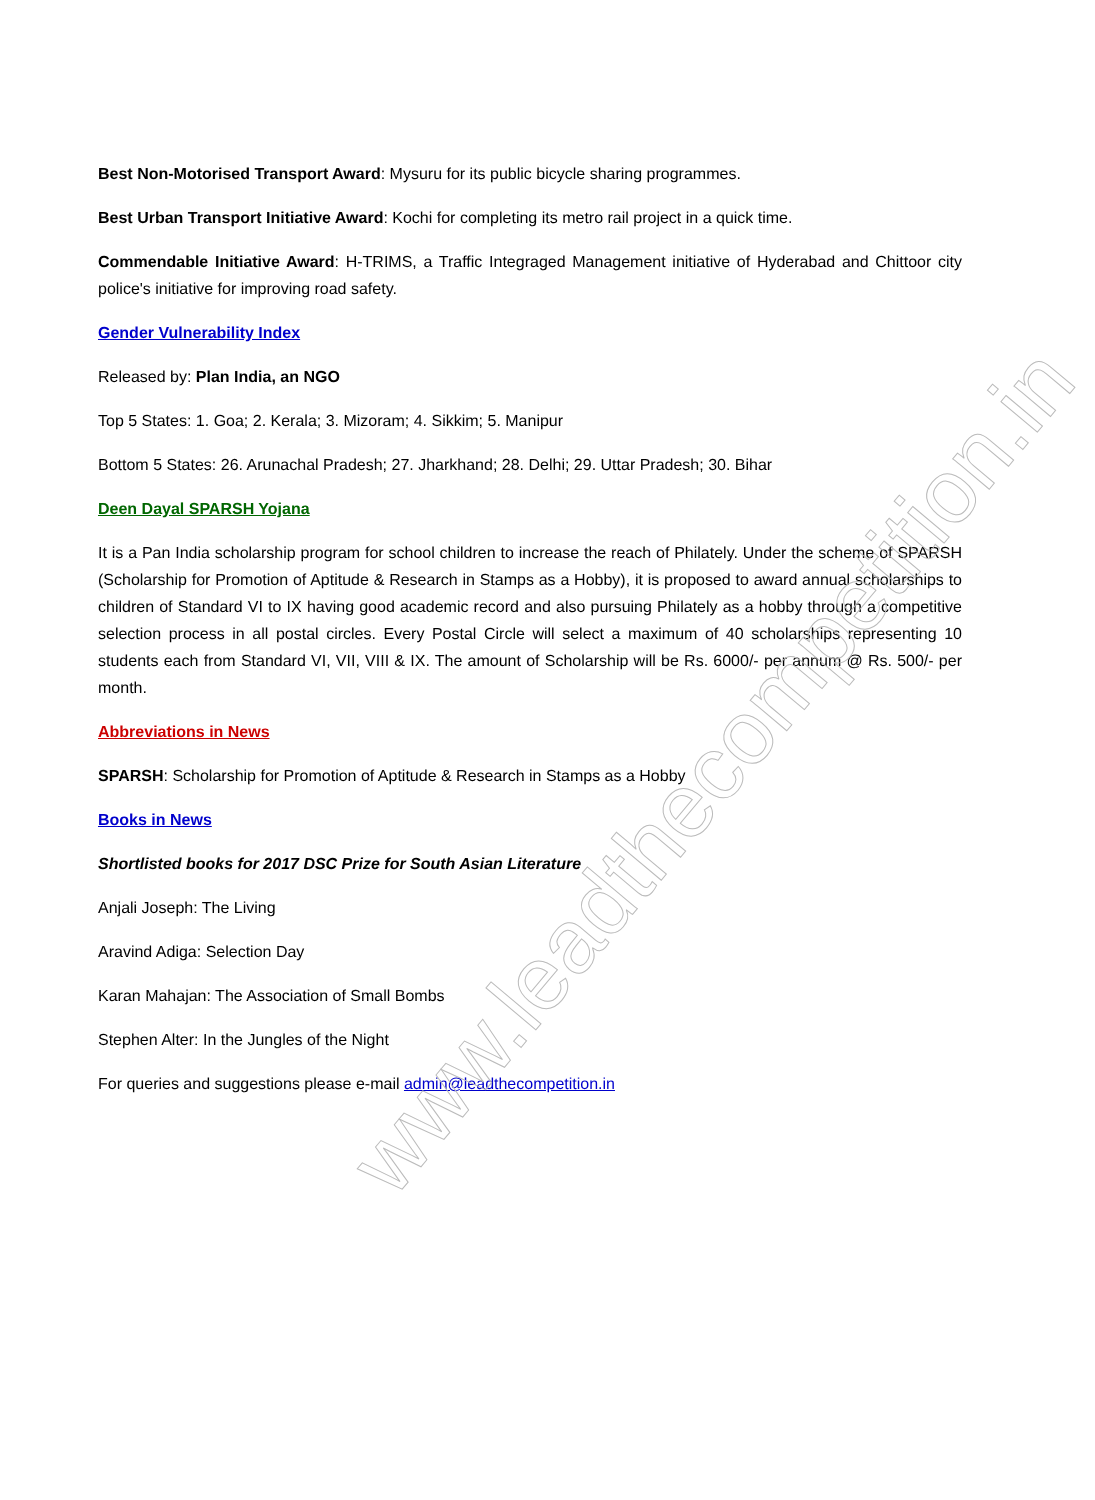Best Non-Motorised Transport Award: Mysuru for its public bicycle sharing programmes.
Best Urban Transport Initiative Award: Kochi for completing its metro rail project in a quick time.
Commendable Initiative Award: H-TRIMS, a Traffic Integraged Management initiative of Hyderabad and Chittoor city police's initiative for improving road safety.
Gender Vulnerability Index
Released by: Plan India, an NGO
Top 5 States: 1. Goa; 2. Kerala; 3. Mizoram; 4. Sikkim; 5. Manipur
Bottom 5 States: 26. Arunachal Pradesh; 27. Jharkhand; 28. Delhi; 29. Uttar Pradesh; 30. Bihar
Deen Dayal SPARSH Yojana
It is a Pan India scholarship program for school children to increase the reach of Philately. Under the scheme of SPARSH (Scholarship for Promotion of Aptitude & Research in Stamps as a Hobby), it is proposed to award annual scholarships to children of Standard VI to IX having good academic record and also pursuing Philately as a hobby through a competitive selection process in all postal circles. Every Postal Circle will select a maximum of 40 scholarships representing 10 students each from Standard VI, VII, VIII & IX. The amount of Scholarship will be Rs. 6000/- per annum @ Rs. 500/- per month.
Abbreviations in News
SPARSH: Scholarship for Promotion of Aptitude & Research in Stamps as a Hobby
Books in News
Shortlisted books for 2017 DSC Prize for South Asian Literature
Anjali Joseph: The Living
Aravind Adiga: Selection Day
Karan Mahajan: The Association of Small Bombs
Stephen Alter: In the Jungles of the Night
For queries and suggestions please e-mail admin@leadthecompetition.in
www.leadthecompetition.in